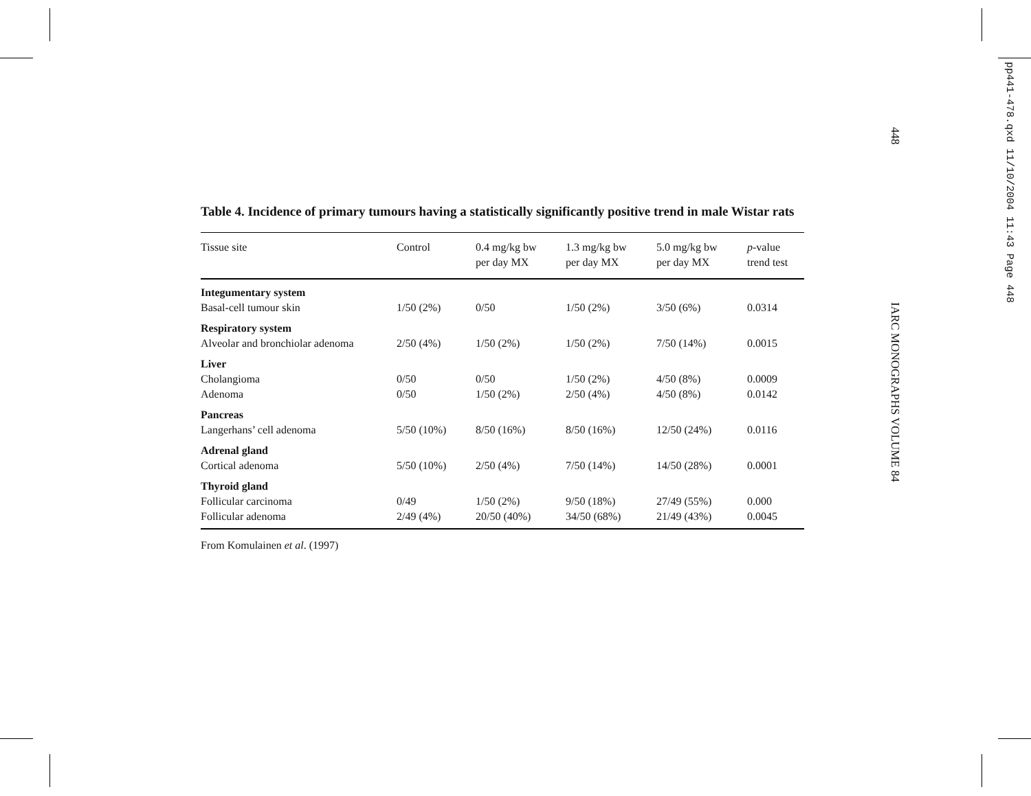pp441-478.qxd 11/10/2004 11:43 Page 448
448
IARC MONOGRAPHS VOLUME 84
Table 4. Incidence of primary tumours having a statistically significantly positive trend in male Wistar rats
| Tissue site | Control | 0.4 mg/kg bw per day MX | 1.3 mg/kg bw per day MX | 5.0 mg/kg bw per day MX | p -value trend test |
| --- | --- | --- | --- | --- | --- |
| Integumentary system | | | | | |
| Basal-cell tumour skin | 1/50 (2%) | 0/50 | 1/50 (2%) | 3/50 (6%) | 0.0314 |
| Respiratory system | | | | | |
| Alveolar and bronchiolar adenoma | 2/50 (4%) | 1/50 (2%) | 1/50 (2%) | 7/50 (14%) | 0.0015 |
| Liver | | | | | |
| Cholangioma | 0/50 | 0/50 | 1/50 (2%) | 4/50 (8%) | 0.0009 |
| Adenoma | 0/50 | 1/50 (2%) | 2/50 (4%) | 4/50 (8%) | 0.0142 |
| Pancreas | | | | | |
| Langerhans’ cell adenoma | 5/50 (10%) | 8/50 (16%) | 8/50 (16%) | 12/50 (24%) | 0.0116 |
| Adrenal gland | | | | | |
| Cortical adenoma | 5/50 (10%) | 2/50 (4%) | 7/50 (14%) | 14/50 (28%) | 0.0001 |
| Thyroid gland | | | | | |
| Follicular carcinoma | 0/49 | 1/50 (2%) | 9/50 (18%) | 27/49 (55%) | 0.000 |
| Follicular adenoma | 2/49 (4%) | 20/50 (40%) | 34/50 (68%) | 21/49 (43%) | 0.0045 |
From Komulainen et al. (1997)